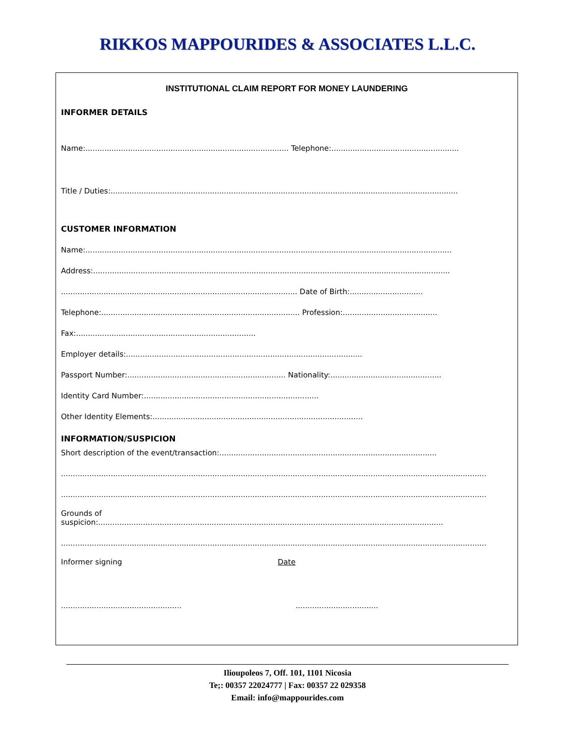RIKKOS MAPPOURIDES & ASSOCIATES L.L.C.
INSTITUTIONAL CLAIM REPORT FOR MONEY LAUNDERING
INFORMER DETAILS
Name:...................................................................................... Telephone:......................................................
Title / Duties:...................................................................................................................................................
CUSTOMER INFORMATION
Name:...........................................................................................................................................................
Address:.......................................................................................................................................................
.................................................................................................... Date of Birth:...............................
Telephone:.................................................................................... Profession:........................................
Fax:............................................................................
Employer details:....................................................................................................
Passport Number:................................................................... Nationality:...............................................
Identity Card Number:..........................................................................
Other Identity Elements:.........................................................................................
INFORMATION/SUSPICION
Short description of the event/transaction:............................................................................................
....................................................................................................................................................................................
....................................................................................................................................................................................
Grounds of
suspicion:..................................................................................................................................................
....................................................................................................................................................................................
Informer signing Date
................................................... ...................................
Ilioupoleos 7, Off. 101, 1101 Nicosia
Te;: 00357 22024777 | Fax: 00357 22 029358
Email: info@mappourides.com